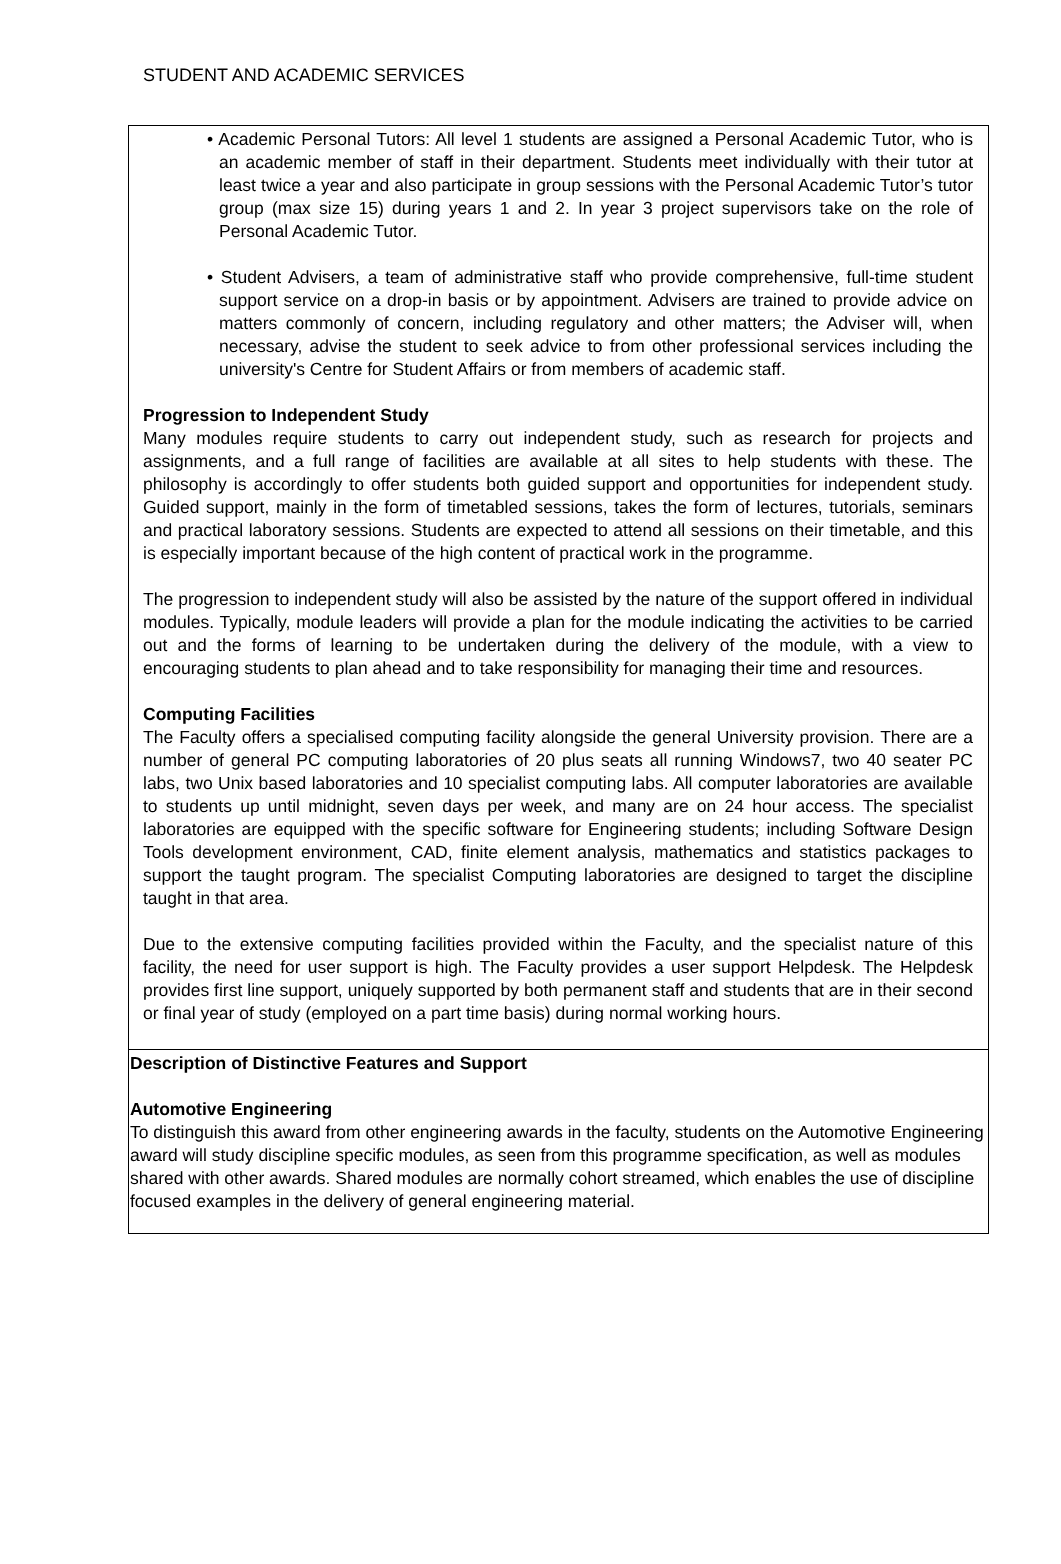STUDENT AND ACADEMIC SERVICES
| • Academic Personal Tutors: All level 1 students are assigned a Personal Academic Tutor, who is an academic member of staff in their department. Students meet individually with their tutor at least twice a year and also participate in group sessions with the Personal Academic Tutor’s tutor group (max size 15) during years 1 and 2. In year 3 project supervisors take on the role of Personal Academic Tutor. • Student Advisers, a team of administrative staff who provide comprehensive, full-time student support service on a drop-in basis or by appointment. Advisers are trained to provide advice on matters commonly of concern, including regulatory and other matters; the Adviser will, when necessary, advise the student to seek advice to from other professional services including the university's Centre for Student Affairs or from members of academic staff. Progression to Independent Study Many modules require students to carry out independent study, such as research for projects and assignments, and a full range of facilities are available at all sites to help students with these. The philosophy is accordingly to offer students both guided support and opportunities for independent study. Guided support, mainly in the form of timetabled sessions, takes the form of lectures, tutorials, seminars and practical laboratory sessions. Students are expected to attend all sessions on their timetable, and this is especially important because of the high content of practical work in the programme. The progression to independent study will also be assisted by the nature of the support offered in individual modules. Typically, module leaders will provide a plan for the module indicating the activities to be carried out and the forms of learning to be undertaken during the delivery of the module, with a view to encouraging students to plan ahead and to take responsibility for managing their time and resources. Computing Facilities The Faculty offers a specialised computing facility alongside the general University provision. There are a number of general PC computing laboratories of 20 plus seats all running Windows7, two 40 seater PC labs, two Unix based laboratories and 10 specialist computing labs. All computer laboratories are available to students up until midnight, seven days per week, and many are on 24 hour access. The specialist laboratories are equipped with the specific software for Engineering students; including Software Design Tools development environment, CAD, finite element analysis, mathematics and statistics packages to support the taught program. The specialist Computing laboratories are designed to target the discipline taught in that area. Due to the extensive computing facilities provided within the Faculty, and the specialist nature of this facility, the need for user support is high. The Faculty provides a user support Helpdesk. The Helpdesk provides first line support, uniquely supported by both permanent staff and students that are in their second or final year of study (employed on a part time basis) during normal working hours. |
| Description of Distinctive Features and Support Automotive Engineering To distinguish this award from other engineering awards in the faculty, students on the Automotive Engineering award will study discipline specific modules, as seen from this programme specification, as well as modules shared with other awards. Shared modules are normally cohort streamed, which enables the use of discipline focused examples in the delivery of general engineering material. |